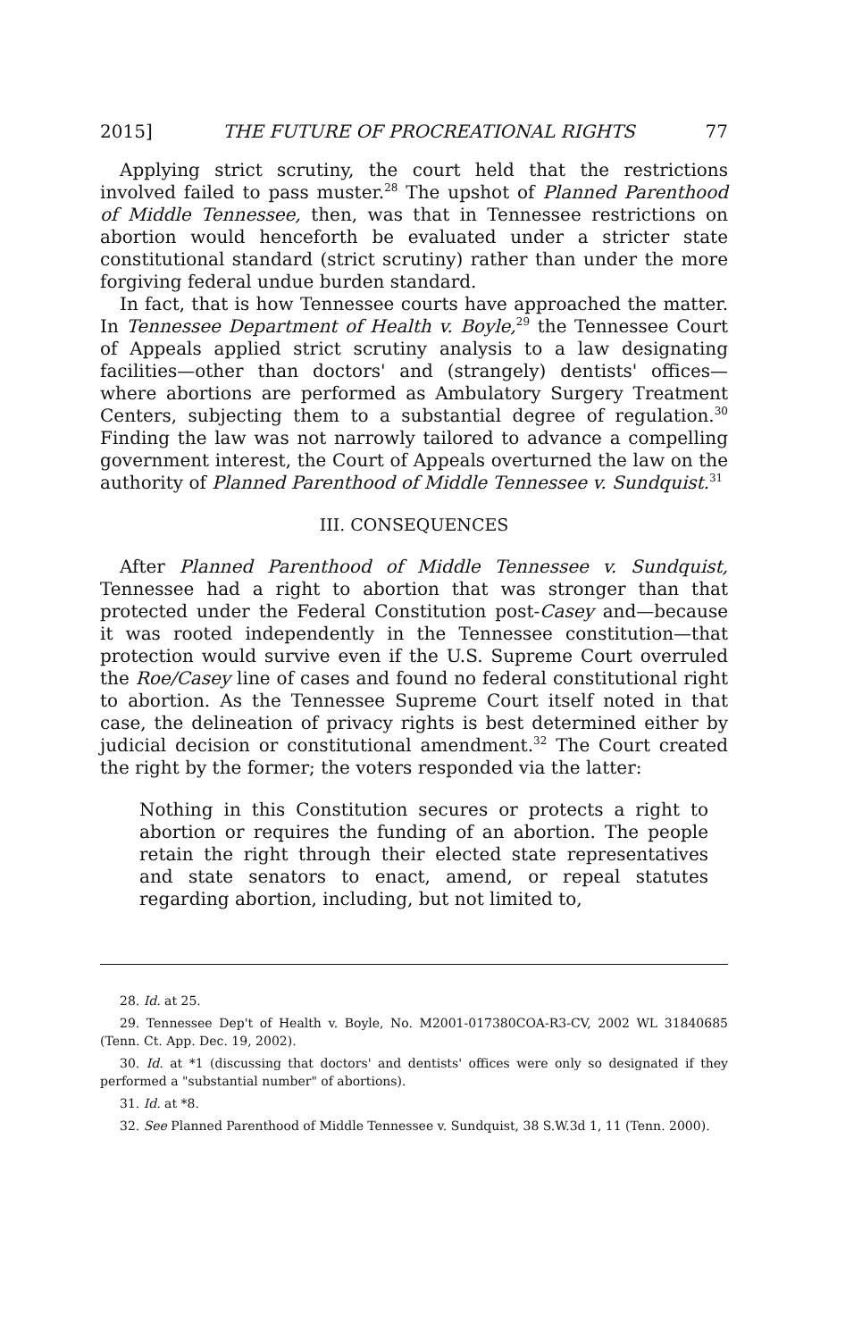2015] THE FUTURE OF PROCREATIONAL RIGHTS 77
Applying strict scrutiny, the court held that the restrictions involved failed to pass muster.<sup>28</sup> The upshot of Planned Parenthood of Middle Tennessee, then, was that in Tennessee restrictions on abortion would henceforth be evaluated under a stricter state constitutional standard (strict scrutiny) rather than under the more forgiving federal undue burden standard.
In fact, that is how Tennessee courts have approached the matter. In Tennessee Department of Health v. Boyle,<sup>29</sup> the Tennessee Court of Appeals applied strict scrutiny analysis to a law designating facilities—other than doctors' and (strangely) dentists' offices—where abortions are performed as Ambulatory Surgery Treatment Centers, subjecting them to a substantial degree of regulation.<sup>30</sup> Finding the law was not narrowly tailored to advance a compelling government interest, the Court of Appeals overturned the law on the authority of Planned Parenthood of Middle Tennessee v. Sundquist.<sup>31</sup>
III. CONSEQUENCES
After Planned Parenthood of Middle Tennessee v. Sundquist, Tennessee had a right to abortion that was stronger than that protected under the Federal Constitution post-Casey and—because it was rooted independently in the Tennessee constitution—that protection would survive even if the U.S. Supreme Court overruled the Roe/Casey line of cases and found no federal constitutional right to abortion. As the Tennessee Supreme Court itself noted in that case, the delineation of privacy rights is best determined either by judicial decision or constitutional amendment.<sup>32</sup> The Court created the right by the former; the voters responded via the latter:
Nothing in this Constitution secures or protects a right to abortion or requires the funding of an abortion. The people retain the right through their elected state representatives and state senators to enact, amend, or repeal statutes regarding abortion, including, but not limited to,
28. Id. at 25.
29. Tennessee Dep't of Health v. Boyle, No. M2001-017380COA-R3-CV, 2002 WL 31840685 (Tenn. Ct. App. Dec. 19, 2002).
30. Id. at *1 (discussing that doctors' and dentists' offices were only so designated if they performed a "substantial number" of abortions).
31. Id. at *8.
32. See Planned Parenthood of Middle Tennessee v. Sundquist, 38 S.W.3d 1, 11 (Tenn. 2000).